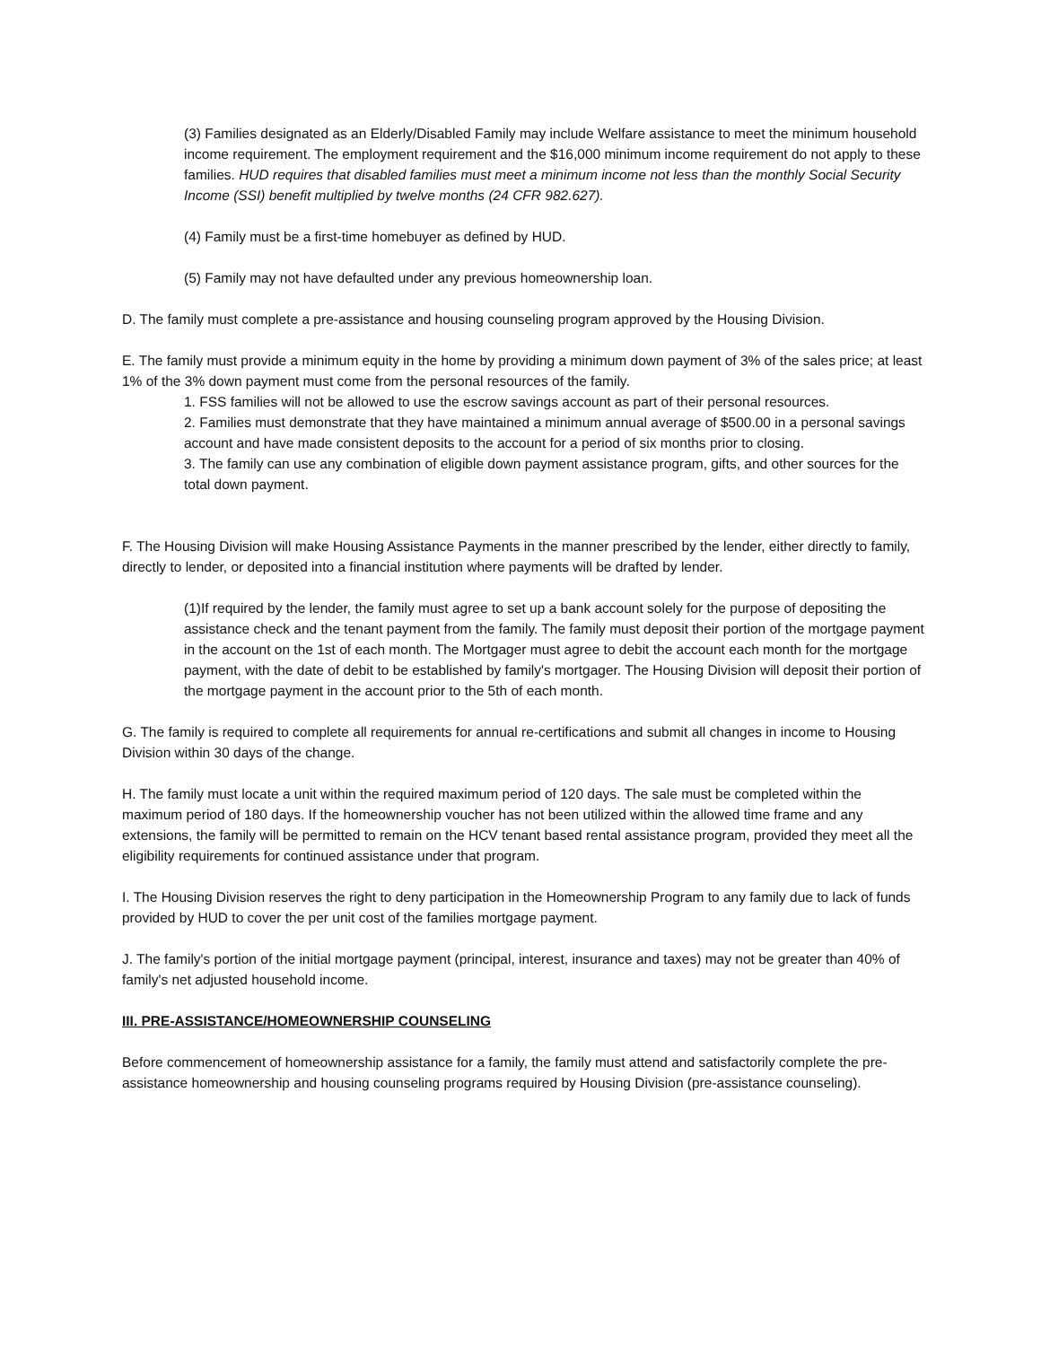(3) Families designated as an Elderly/Disabled Family may include Welfare assistance to meet the minimum household income requirement. The employment requirement and the $16,000 minimum income requirement do not apply to these families. HUD requires that disabled families must meet a minimum income not less than the monthly Social Security Income (SSI) benefit multiplied by twelve months (24 CFR 982.627).
(4) Family must be a first-time homebuyer as defined by HUD.
(5) Family may not have defaulted under any previous homeownership loan.
D. The family must complete a pre-assistance and housing counseling program approved by the Housing Division.
E. The family must provide a minimum equity in the home by providing a minimum down payment of 3% of the sales price; at least 1% of the 3% down payment must come from the personal resources of the family.
1. FSS families will not be allowed to use the escrow savings account as part of their personal resources.
2. Families must demonstrate that they have maintained a minimum annual average of $500.00 in a personal savings account and have made consistent deposits to the account for a period of six months prior to closing.
3. The family can use any combination of eligible down payment assistance program, gifts, and other sources for the total down payment.
F. The Housing Division will make Housing Assistance Payments in the manner prescribed by the lender, either directly to family, directly to lender, or deposited into a financial institution where payments will be drafted by lender.
(1)If required by the lender, the family must agree to set up a bank account solely for the purpose of depositing the assistance check and the tenant payment from the family. The family must deposit their portion of the mortgage payment in the account on the 1st of each month. The Mortgager must agree to debit the account each month for the mortgage payment, with the date of debit to be established by family's mortgager. The Housing Division will deposit their portion of the mortgage payment in the account prior to the 5th of each month.
G. The family is required to complete all requirements for annual re-certifications and submit all changes in income to Housing Division within 30 days of the change.
H. The family must locate a unit within the required maximum period of 120 days. The sale must be completed within the maximum period of 180 days. If the homeownership voucher has not been utilized within the allowed time frame and any extensions, the family will be permitted to remain on the HCV tenant based rental assistance program, provided they meet all the eligibility requirements for continued assistance under that program.
I. The Housing Division reserves the right to deny participation in the Homeownership Program to any family due to lack of funds provided by HUD to cover the per unit cost of the families mortgage payment.
J. The family's portion of the initial mortgage payment (principal, interest, insurance and taxes) may not be greater than 40% of family's net adjusted household income.
III. PRE-ASSISTANCE/HOMEOWNERSHIP COUNSELING
Before commencement of homeownership assistance for a family, the family must attend and satisfactorily complete the pre-assistance homeownership and housing counseling programs required by Housing Division (pre-assistance counseling).